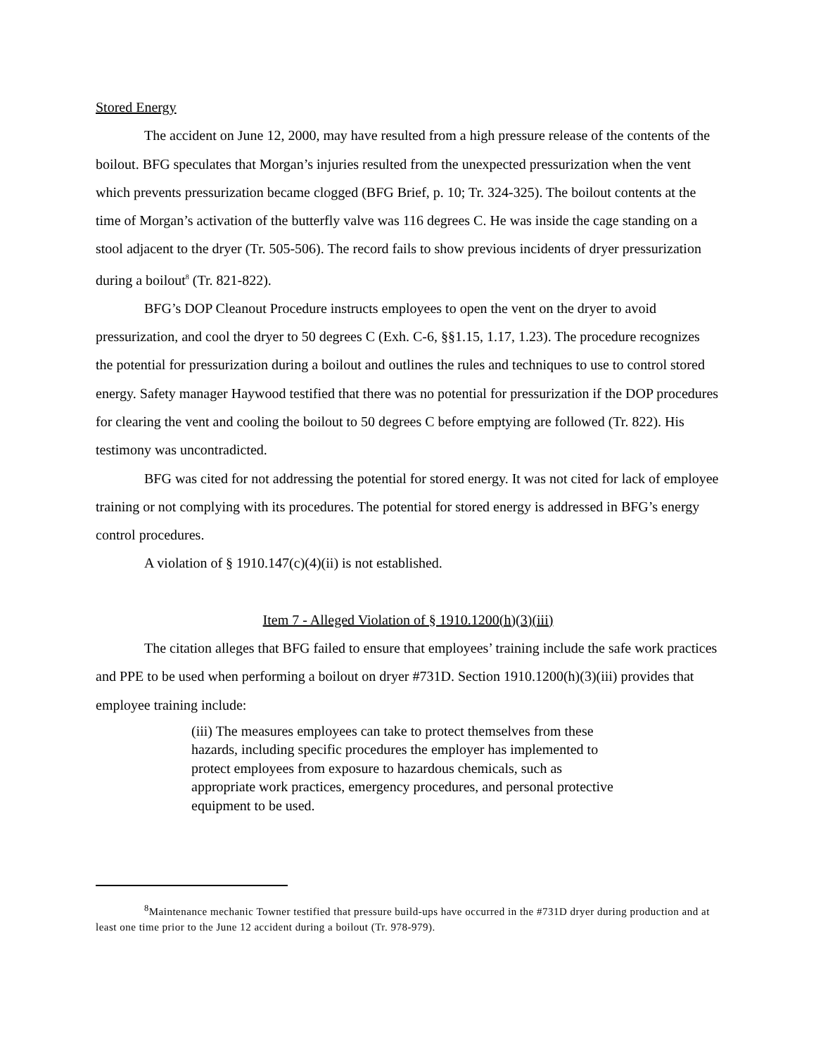Stored Energy
The accident on June 12, 2000, may have resulted from a high pressure release of the contents of the boilout. BFG speculates that Morgan’s injuries resulted from the unexpected pressurization when the vent which prevents pressurization became clogged (BFG Brief, p. 10; Tr. 324-325). The boilout contents at the time of Morgan’s activation of the butterfly valve was 116 degrees C. He was inside the cage standing on a stool adjacent to the dryer (Tr. 505-506). The record fails to show previous incidents of dryer pressurization during a boilout<sup>8</sup> (Tr. 821-822).
BFG’s DOP Cleanout Procedure instructs employees to open the vent on the dryer to avoid pressurization, and cool the dryer to 50 degrees C (Exh. C-6, §§1.15, 1.17, 1.23). The procedure recognizes the potential for pressurization during a boilout and outlines the rules and techniques to use to control stored energy. Safety manager Haywood testified that there was no potential for pressurization if the DOP procedures for clearing the vent and cooling the boilout to 50 degrees C before emptying are followed (Tr. 822). His testimony was uncontradicted.
BFG was cited for not addressing the potential for stored energy. It was not cited for lack of employee training or not complying with its procedures. The potential for stored energy is addressed in BFG’s energy control procedures.
A violation of § 1910.147(c)(4)(ii) is not established.
Item 7 - Alleged Violation of § 1910.1200(h)(3)(iii)
The citation alleges that BFG failed to ensure that employees’ training include the safe work practices and PPE to be used when performing a boilout on dryer #731D. Section 1910.1200(h)(3)(iii) provides that employee training include:
(iii) The measures employees can take to protect themselves from these hazards, including specific procedures the employer has implemented to protect employees from exposure to hazardous chemicals, such as appropriate work practices, emergency procedures, and personal protective equipment to be used.
<sup>8</sup> Maintenance mechanic Towner testified that pressure build-ups have occurred in the #731D dryer during production and at least one time prior to the June 12 accident during a boilout (Tr. 978-979).